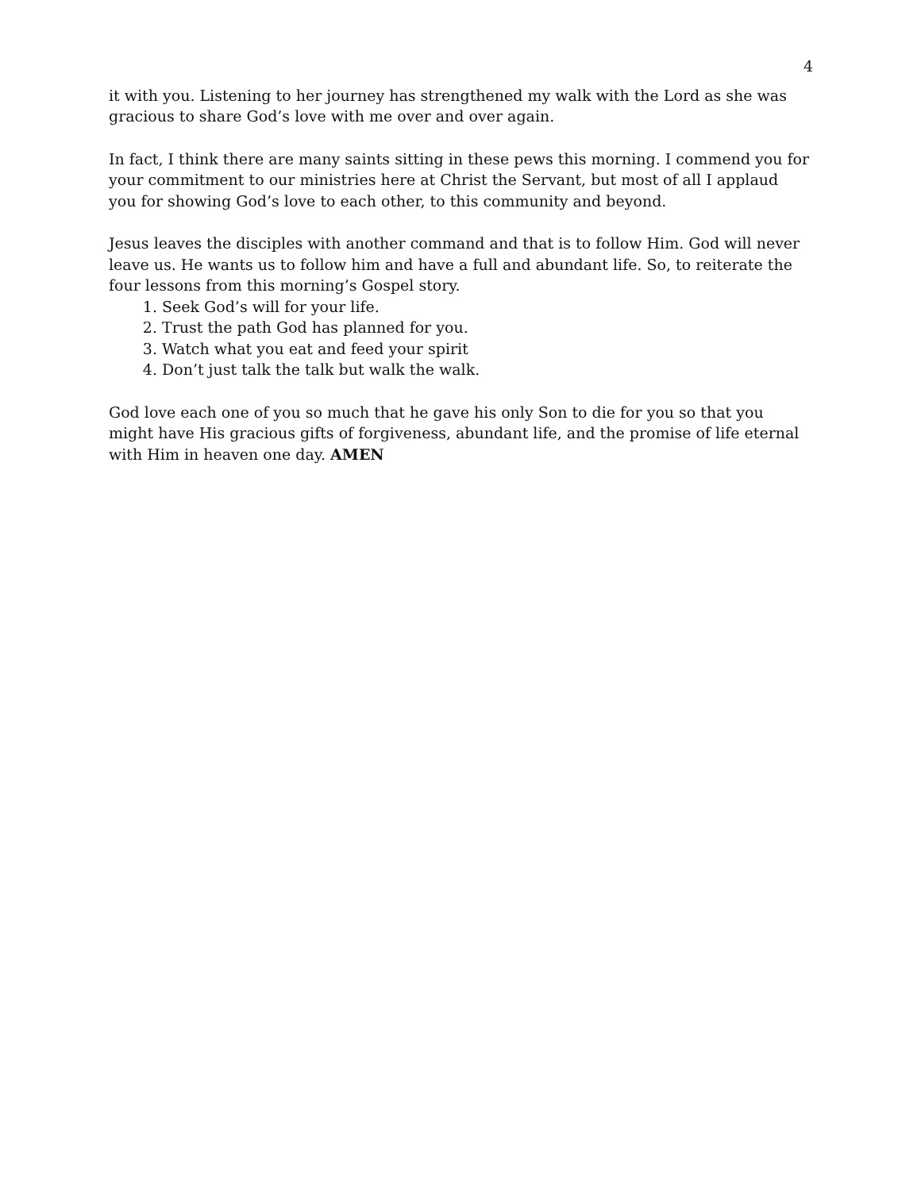4
it with you. Listening to her journey has strengthened my walk with the Lord as she was gracious to share God’s love with me over and over again.
In fact, I think there are many saints sitting in these pews this morning. I commend you for your commitment to our ministries here at Christ the Servant, but most of all I applaud you for showing God’s love to each other, to this community and beyond.
Jesus leaves the disciples with another command and that is to follow Him. God will never leave us. He wants us to follow him and have a full and abundant life. So, to reiterate the four lessons from this morning’s Gospel story.
1. Seek God’s will for your life.
2. Trust the path God has planned for you.
3. Watch what you eat and feed your spirit
4. Don’t just talk the talk but walk the walk.
God love each one of you so much that he gave his only Son to die for you so that you might have His gracious gifts of forgiveness, abundant life, and the promise of life eternal with Him in heaven one day. AMEN